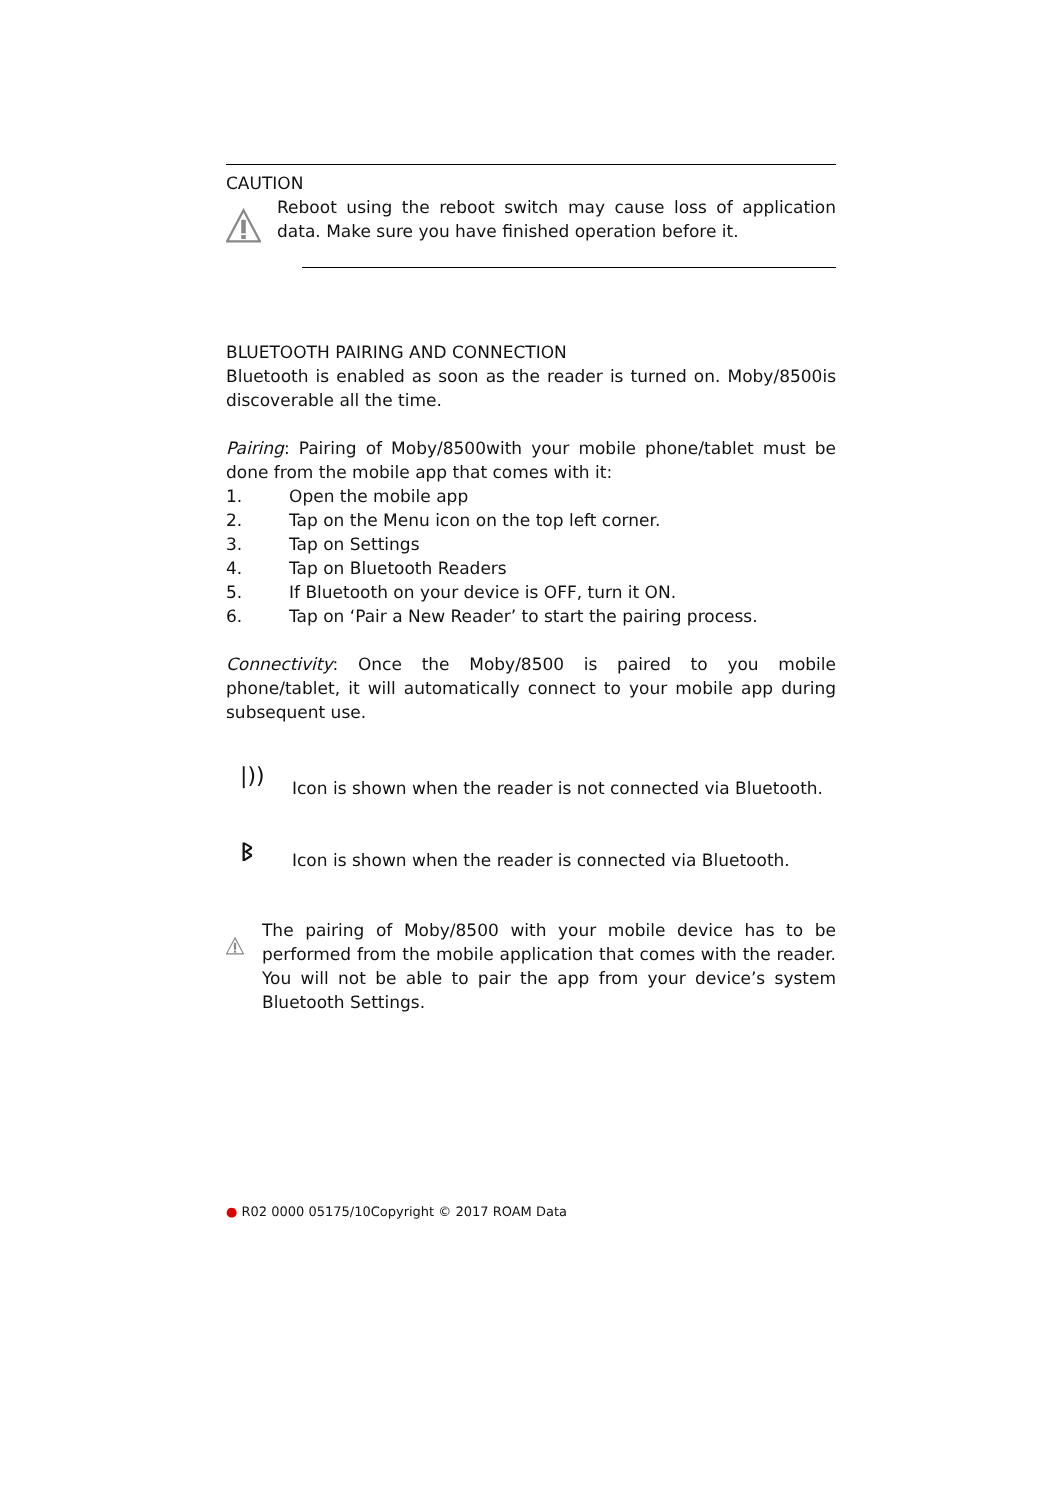CAUTION
Reboot using the reboot switch may cause loss of application data. Make sure you have finished operation before it.
BLUETOOTH PAIRING AND CONNECTION
Bluetooth is enabled as soon as the reader is turned on. Moby/8500is discoverable all the time.
Pairing: Pairing of Moby/8500with your mobile phone/tablet must be done from the mobile app that comes with it:
1. Open the mobile app
2. Tap on the Menu icon on the top left corner.
3. Tap on Settings
4. Tap on Bluetooth Readers
5. If Bluetooth on your device is OFF, turn it ON.
6. Tap on ‘Pair a New Reader’ to start the pairing process.
Connectivity: Once the Moby/8500 is paired to you mobile phone/tablet, it will automatically connect to your mobile app during subsequent use.
|)) Icon is shown when the reader is not connected via Bluetooth.
ᛒ Icon is shown when the reader is connected via Bluetooth.
The pairing of Moby/8500 with your mobile device has to be performed from the mobile application that comes with the reader. You will not be able to pair the app from your device’s system Bluetooth Settings.
● R02 0000 05175/10Copyright © 2017 ROAM Data